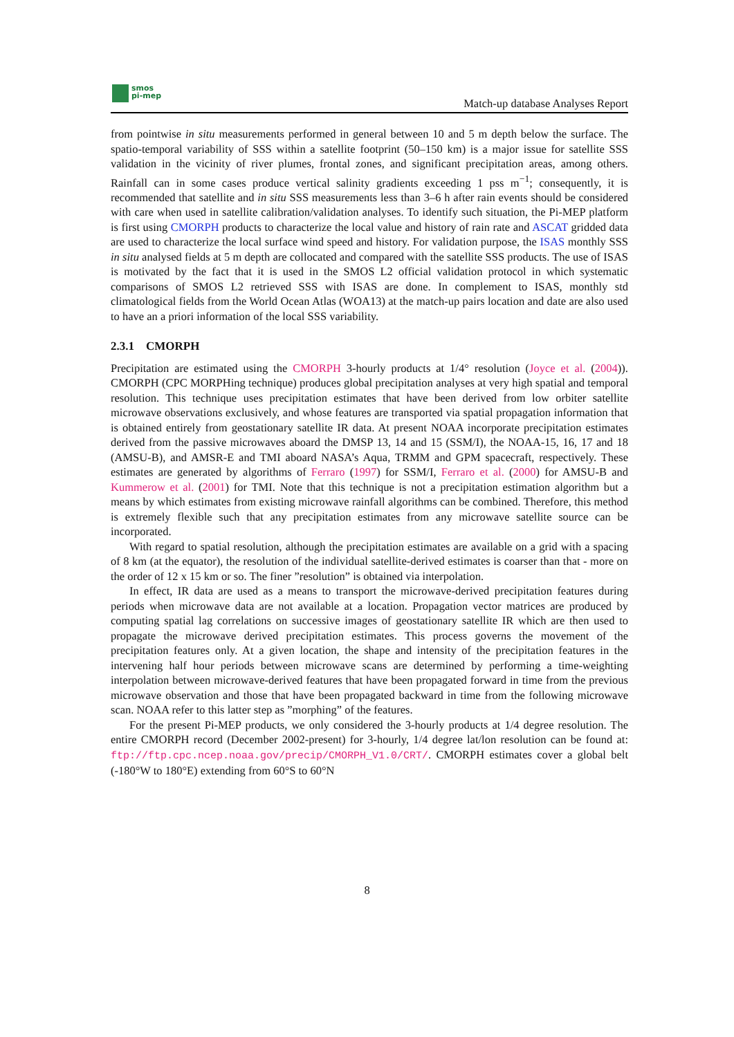smos
pi-mep
Match-up database Analyses Report
from pointwise in situ measurements performed in general between 10 and 5 m depth below the surface. The spatio-temporal variability of SSS within a satellite footprint (50–150 km) is a major issue for satellite SSS validation in the vicinity of river plumes, frontal zones, and significant precipitation areas, among others. Rainfall can in some cases produce vertical salinity gradients exceeding 1 pss m<sup>−1</sup>; consequently, it is recommended that satellite and in situ SSS measurements less than 3–6 h after rain events should be considered with care when used in satellite calibration/validation analyses. To identify such situation, the Pi-MEP platform is first using CMORPH products to characterize the local value and history of rain rate and ASCAT gridded data are used to characterize the local surface wind speed and history. For validation purpose, the ISAS monthly SSS in situ analysed fields at 5 m depth are collocated and compared with the satellite SSS products. The use of ISAS is motivated by the fact that it is used in the SMOS L2 official validation protocol in which systematic comparisons of SMOS L2 retrieved SSS with ISAS are done. In complement to ISAS, monthly std climatological fields from the World Ocean Atlas (WOA13) at the match-up pairs location and date are also used to have an a priori information of the local SSS variability.
2.3.1 CMORPH
Precipitation are estimated using the CMORPH 3-hourly products at 1/4° resolution (Joyce et al. (2004)). CMORPH (CPC MORPHing technique) produces global precipitation analyses at very high spatial and temporal resolution. This technique uses precipitation estimates that have been derived from low orbiter satellite microwave observations exclusively, and whose features are transported via spatial propagation information that is obtained entirely from geostationary satellite IR data. At present NOAA incorporate precipitation estimates derived from the passive microwaves aboard the DMSP 13, 14 and 15 (SSM/I), the NOAA-15, 16, 17 and 18 (AMSU-B), and AMSR-E and TMI aboard NASA’s Aqua, TRMM and GPM spacecraft, respectively. These estimates are generated by algorithms of Ferraro (1997) for SSM/I, Ferraro et al. (2000) for AMSU-B and Kummerow et al. (2001) for TMI. Note that this technique is not a precipitation estimation algorithm but a means by which estimates from existing microwave rainfall algorithms can be combined. Therefore, this method is extremely flexible such that any precipitation estimates from any microwave satellite source can be incorporated.
With regard to spatial resolution, although the precipitation estimates are available on a grid with a spacing of 8 km (at the equator), the resolution of the individual satellite-derived estimates is coarser than that - more on the order of 12 x 15 km or so. The finer ”resolution” is obtained via interpolation.
In effect, IR data are used as a means to transport the microwave-derived precipitation features during periods when microwave data are not available at a location. Propagation vector matrices are produced by computing spatial lag correlations on successive images of geostationary satellite IR which are then used to propagate the microwave derived precipitation estimates. This process governs the movement of the precipitation features only. At a given location, the shape and intensity of the precipitation features in the intervening half hour periods between microwave scans are determined by performing a time-weighting interpolation between microwave-derived features that have been propagated forward in time from the previous microwave observation and those that have been propagated backward in time from the following microwave scan. NOAA refer to this latter step as ”morphing” of the features.
For the present Pi-MEP products, we only considered the 3-hourly products at 1/4 degree resolution. The entire CMORPH record (December 2002-present) for 3-hourly, 1/4 degree lat/lon resolution can be found at: ftp://ftp.cpc.ncep.noaa.gov/precip/CMORPH_V1.0/CRT/. CMORPH estimates cover a global belt (-180°W to 180°E) extending from 60°S to 60°N
8